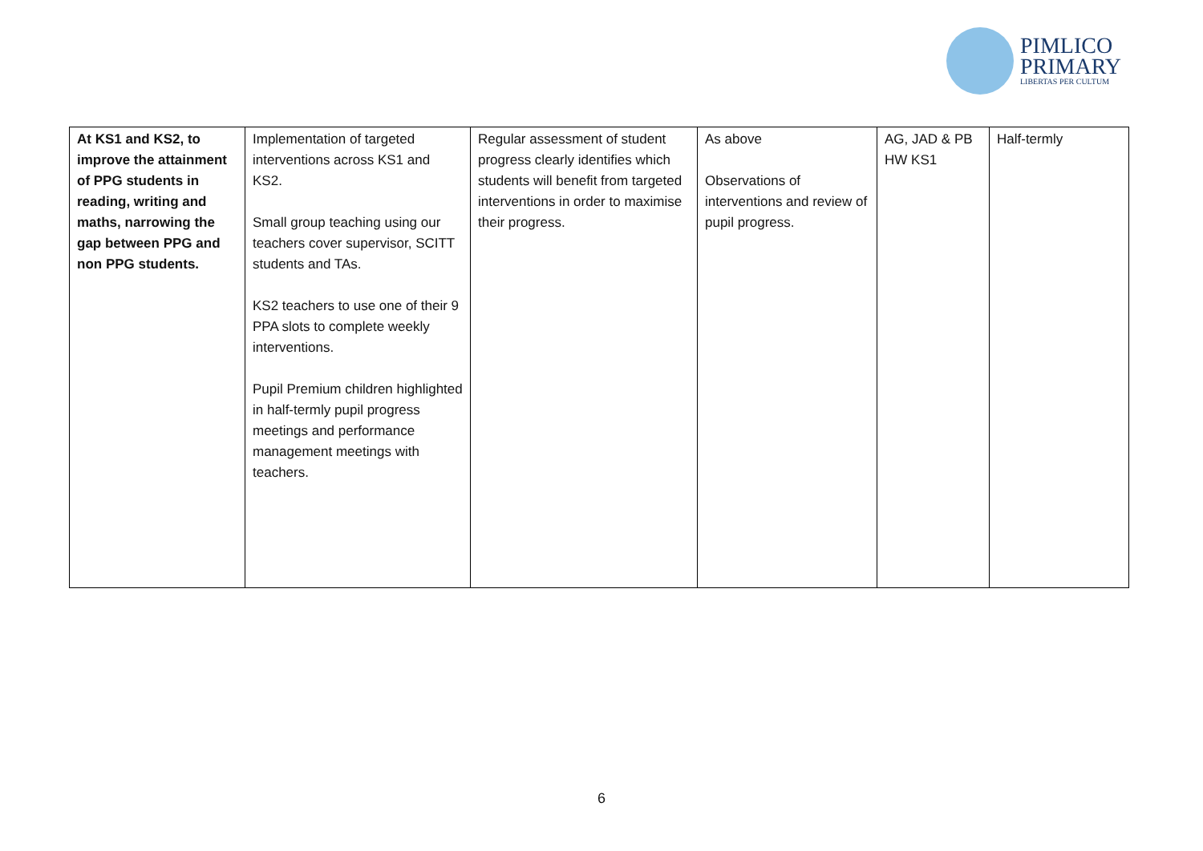PIMLICO
PRIMARY
LIBERTAS PER CULTUM
| At KS1 and KS2, to improve the attainment of PPG students in reading, writing and maths, narrowing the gap between PPG and non PPG students. | Implementation of targeted interventions across KS1 and KS2. Small group teaching using our teachers cover supervisor, SCITT students and TAs. KS2 teachers to use one of their 9 PPA slots to complete weekly interventions. Pupil Premium children highlighted in half-termly pupil progress meetings and performance management meetings with teachers. | Regular assessment of student progress clearly identifies which students will benefit from targeted interventions in order to maximise their progress. | As above Observations of interventions and review of pupil progress. | AG, JAD & PB HW KS1 | Half-termly |
6